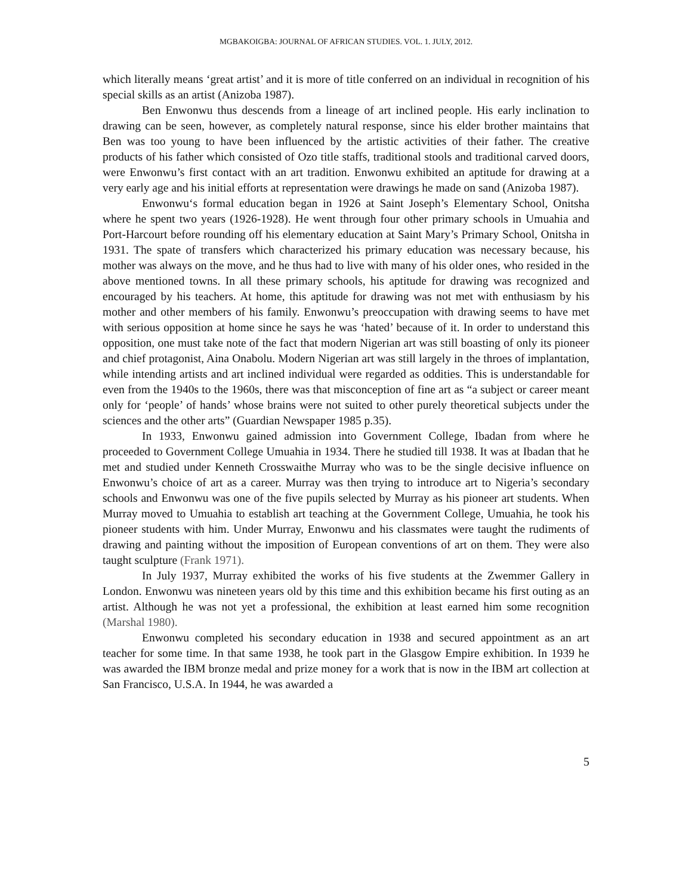MGBAKOIGBA: JOURNAL OF AFRICAN STUDIES. VOL. 1. JULY, 2012.
which literally means ‘great artist’ and it is more of title conferred on an individual in recognition of his special skills as an artist (Anizoba 1987).
Ben Enwonwu thus descends from a lineage of art inclined people. His early inclination to drawing can be seen, however, as completely natural response, since his elder brother maintains that Ben was too young to have been influenced by the artistic activities of their father. The creative products of his father which consisted of Ozo title staffs, traditional stools and traditional carved doors, were Enwonwu’s first contact with an art tradition. Enwonwu exhibited an aptitude for drawing at a very early age and his initial efforts at representation were drawings he made on sand (Anizoba 1987).
Enwonwu‘s formal education began in 1926 at Saint Joseph’s Elementary School, Onitsha where he spent two years (1926-1928). He went through four other primary schools in Umuahia and Port-Harcourt before rounding off his elementary education at Saint Mary’s Primary School, Onitsha in 1931. The spate of transfers which characterized his primary education was necessary because, his mother was always on the move, and he thus had to live with many of his older ones, who resided in the above mentioned towns. In all these primary schools, his aptitude for drawing was recognized and encouraged by his teachers. At home, this aptitude for drawing was not met with enthusiasm by his mother and other members of his family. Enwonwu’s preoccupation with drawing seems to have met with serious opposition at home since he says he was ‘hated’ because of it. In order to understand this opposition, one must take note of the fact that modern Nigerian art was still boasting of only its pioneer and chief protagonist, Aina Onabolu. Modern Nigerian art was still largely in the throes of implantation, while intending artists and art inclined individual were regarded as oddities. This is understandable for even from the 1940s to the 1960s, there was that misconception of fine art as “a subject or career meant only for ‘people’ of hands’ whose brains were not suited to other purely theoretical subjects under the sciences and the other arts” (Guardian Newspaper 1985 p.35).
In 1933, Enwonwu gained admission into Government College, Ibadan from where he proceeded to Government College Umuahia in 1934. There he studied till 1938. It was at Ibadan that he met and studied under Kenneth Crosswaithe Murray who was to be the single decisive influence on Enwonwu’s choice of art as a career. Murray was then trying to introduce art to Nigeria’s secondary schools and Enwonwu was one of the five pupils selected by Murray as his pioneer art students. When Murray moved to Umuahia to establish art teaching at the Government College, Umuahia, he took his pioneer students with him. Under Murray, Enwonwu and his classmates were taught the rudiments of drawing and painting without the imposition of European conventions of art on them. They were also taught sculpture (Frank 1971).
In July 1937, Murray exhibited the works of his five students at the Zwemmer Gallery in London. Enwonwu was nineteen years old by this time and this exhibition became his first outing as an artist. Although he was not yet a professional, the exhibition at least earned him some recognition (Marshal 1980).
Enwonwu completed his secondary education in 1938 and secured appointment as an art teacher for some time. In that same 1938, he took part in the Glasgow Empire exhibition. In 1939 he was awarded the IBM bronze medal and prize money for a work that is now in the IBM art collection at San Francisco, U.S.A. In 1944, he was awarded a
5